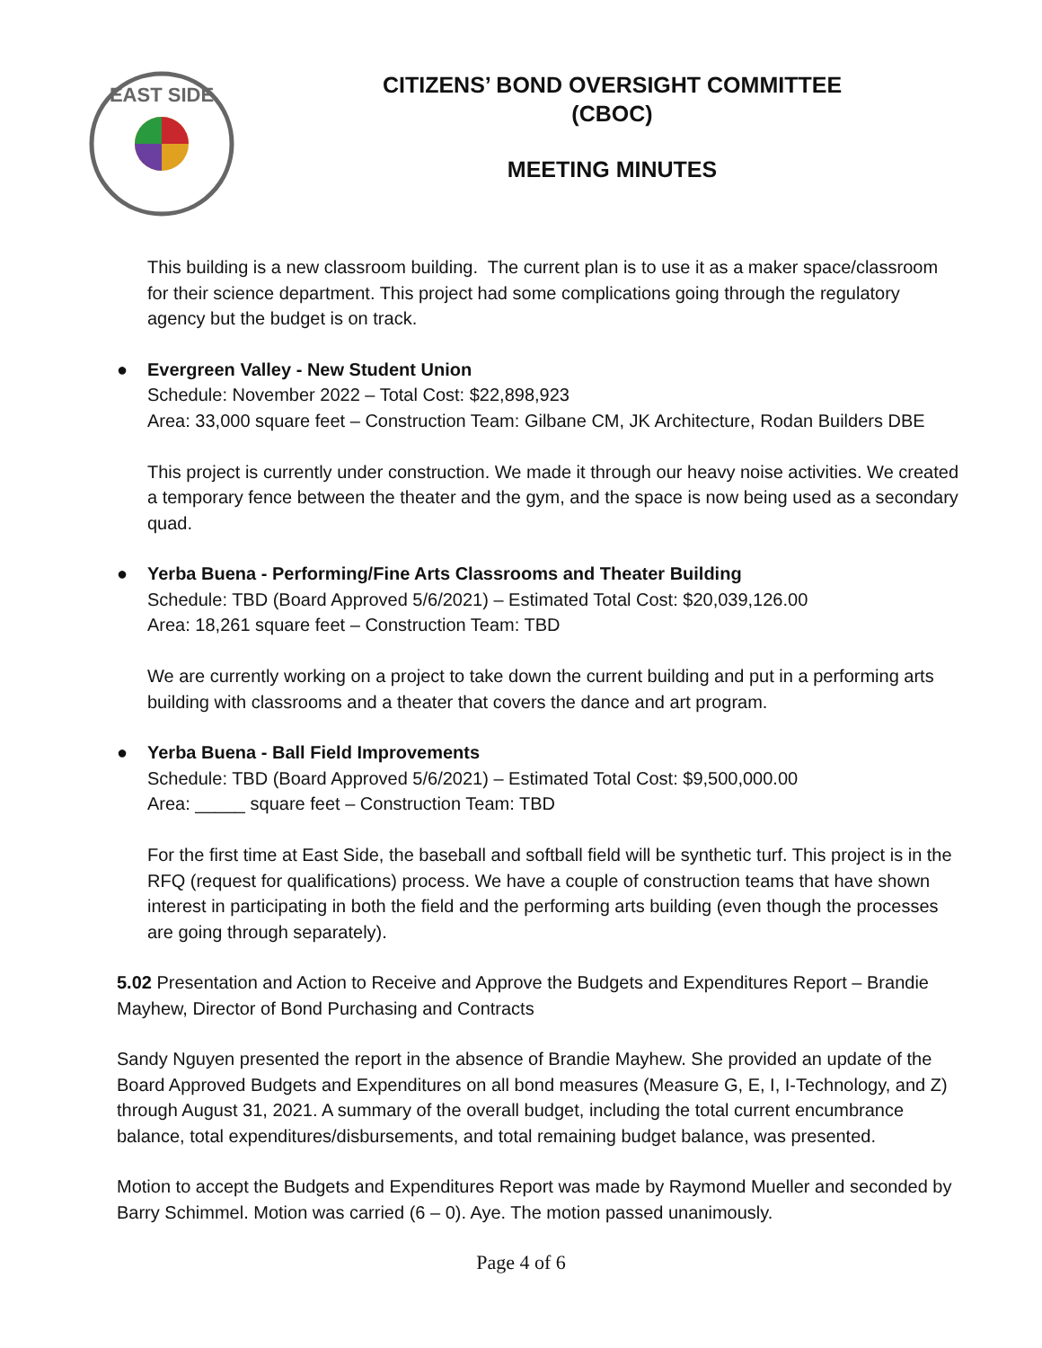EAST SIDE
CITIZENS’ BOND OVERSIGHT COMMITTEE
(CBOC)
MEETING MINUTES
This building is a new classroom building. The current plan is to use it as a maker space/classroom for their science department. This project had some complications going through the regulatory agency but the budget is on track.
● Evergreen Valley - New Student Union
Schedule: November 2022 – Total Cost: $22,898,923
Area: 33,000 square feet – Construction Team: Gilbane CM, JK Architecture, Rodan Builders DBE
This project is currently under construction. We made it through our heavy noise activities. We created a temporary fence between the theater and the gym, and the space is now being used as a secondary quad.
● Yerba Buena - Performing/Fine Arts Classrooms and Theater Building
Schedule: TBD (Board Approved 5/6/2021) – Estimated Total Cost: $20,039,126.00
Area: 18,261 square feet – Construction Team: TBD
We are currently working on a project to take down the current building and put in a performing arts building with classrooms and a theater that covers the dance and art program.
● Yerba Buena - Ball Field Improvements
Schedule: TBD (Board Approved 5/6/2021) – Estimated Total Cost: $9,500,000.00
Area: _____ square feet – Construction Team: TBD
For the first time at East Side, the baseball and softball field will be synthetic turf. This project is in the RFQ (request for qualifications) process. We have a couple of construction teams that have shown interest in participating in both the field and the performing arts building (even though the processes are going through separately).
5.02 Presentation and Action to Receive and Approve the Budgets and Expenditures Report – Brandie Mayhew, Director of Bond Purchasing and Contracts
Sandy Nguyen presented the report in the absence of Brandie Mayhew. She provided an update of the Board Approved Budgets and Expenditures on all bond measures (Measure G, E, I, I-Technology, and Z) through August 31, 2021. A summary of the overall budget, including the total current encumbrance balance, total expenditures/disbursements, and total remaining budget balance, was presented.
Motion to accept the Budgets and Expenditures Report was made by Raymond Mueller and seconded by Barry Schimmel. Motion was carried (6 – 0). Aye. The motion passed unanimously.
Page 4 of 6